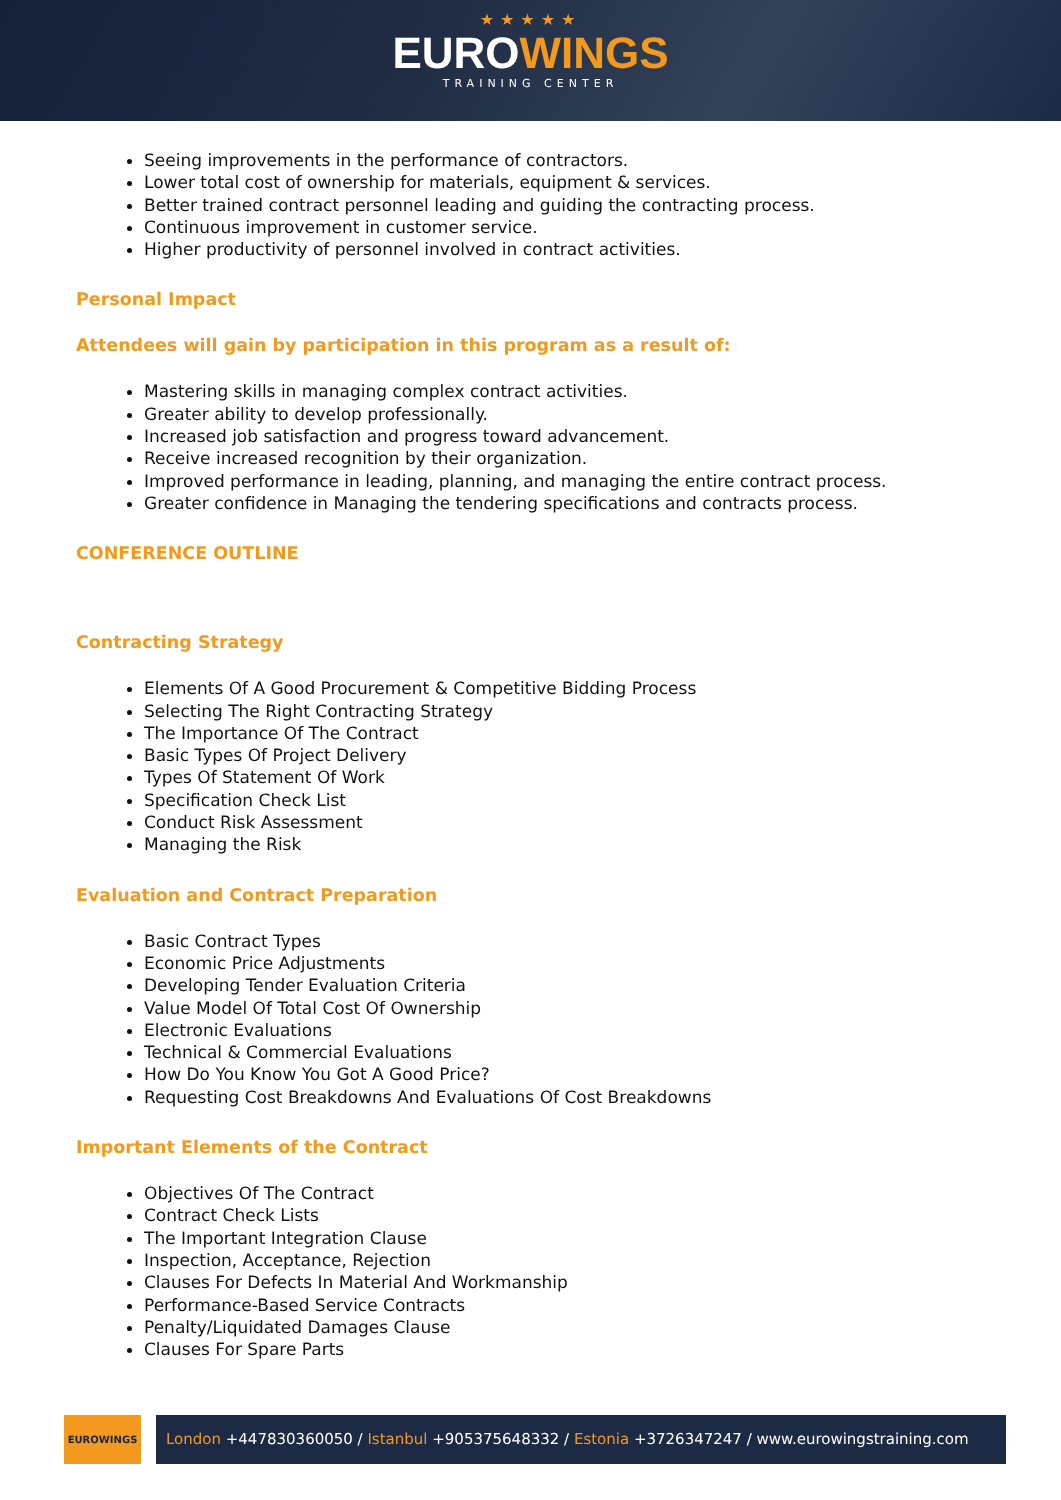★★★★★
EUROWINGS
TRAINING CENTER
Seeing improvements in the performance of contractors.
Lower total cost of ownership for materials, equipment & services.
Better trained contract personnel leading and guiding the contracting process.
Continuous improvement in customer service.
Higher productivity of personnel involved in contract activities.
Personal Impact
Attendees will gain by participation in this program as a result of:
Mastering skills in managing complex contract activities.
Greater ability to develop professionally.
Increased job satisfaction and progress toward advancement.
Receive increased recognition by their organization.
Improved performance in leading, planning, and managing the entire contract process.
Greater confidence in Managing the tendering specifications and contracts process.
CONFERENCE OUTLINE
Contracting Strategy
Elements Of A Good Procurement & Competitive Bidding Process
Selecting The Right Contracting Strategy
The Importance Of The Contract
Basic Types Of Project Delivery
Types Of Statement Of Work
Specification Check List
Conduct Risk Assessment
Managing the Risk
Evaluation and Contract Preparation
Basic Contract Types
Economic Price Adjustments
Developing Tender Evaluation Criteria
Value Model Of Total Cost Of Ownership
Electronic Evaluations
Technical & Commercial Evaluations
How Do You Know You Got A Good Price?
Requesting Cost Breakdowns And Evaluations Of Cost Breakdowns
Important Elements of the Contract
Objectives Of The Contract
Contract Check Lists
The Important Integration Clause
Inspection, Acceptance, Rejection
Clauses For Defects In Material And Workmanship
Performance-Based Service Contracts
Penalty/Liquidated Damages Clause
Clauses For Spare Parts
EUROWINGS
London +447830360050 / Istanbul +905375648332 / Estonia +3726347247 / www.eurowingstraining.com